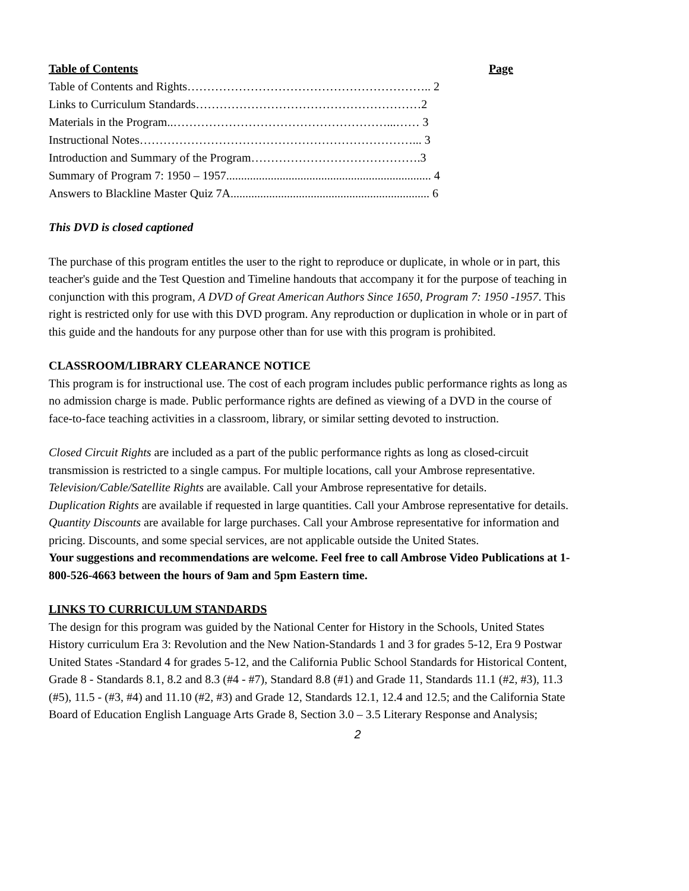| Table of Contents | Page |
| --- | --- |
| Table of Contents and Rights…………………………………………………….. 2 | |
| Links to Curriculum Standards…………………………………………………2 | |
| Materials in the Program..………………………………………………...…… 3 | |
| Instructional Notes……………………………………………………………... 3 | |
| Introduction and Summary of the Program…………………………………….3 | |
| Summary of Program 7: 1950 – 1957..................................................................... 4 | |
| Answers to Blackline Master Quiz 7A................................................................... 6 | |
This DVD is closed captioned
The purchase of this program entitles the user to the right to reproduce or duplicate, in whole or in part, this teacher's guide and the Test Question and Timeline handouts that accompany it for the purpose of teaching in conjunction with this program, A DVD of Great American Authors Since 1650, Program 7: 1950 -1957. This right is restricted only for use with this DVD program. Any reproduction or duplication in whole or in part of this guide and the handouts for any purpose other than for use with this program is prohibited.
CLASSROOM/LIBRARY CLEARANCE NOTICE
This program is for instructional use. The cost of each program includes public performance rights as long as no admission charge is made. Public performance rights are defined as viewing of a DVD in the course of face-to-face teaching activities in a classroom, library, or similar setting devoted to instruction.
Closed Circuit Rights are included as a part of the public performance rights as long as closed-circuit transmission is restricted to a single campus. For multiple locations, call your Ambrose representative.
Television/Cable/Satellite Rights are available. Call your Ambrose representative for details.
Duplication Rights are available if requested in large quantities. Call your Ambrose representative for details.
Quantity Discounts are available for large purchases. Call your Ambrose representative for information and pricing. Discounts, and some special services, are not applicable outside the United States.
Your suggestions and recommendations are welcome. Feel free to call Ambrose Video Publications at 1-800-526-4663 between the hours of 9am and 5pm Eastern time.
LINKS TO CURRICULUM STANDARDS
The design for this program was guided by the National Center for History in the Schools, United States History curriculum Era 3: Revolution and the New Nation-Standards 1 and 3 for grades 5-12, Era 9 Postwar United States -Standard 4 for grades 5-12, and the California Public School Standards for Historical Content, Grade 8 - Standards 8.1, 8.2 and 8.3 (#4 - #7), Standard 8.8 (#1) and Grade 11, Standards 11.1 (#2, #3), 11.3 (#5), 11.5 - (#3, #4) and 11.10 (#2, #3) and Grade 12, Standards 12.1, 12.4 and 12.5; and the California State Board of Education English Language Arts Grade 8, Section 3.0 – 3.5 Literary Response and Analysis;
2